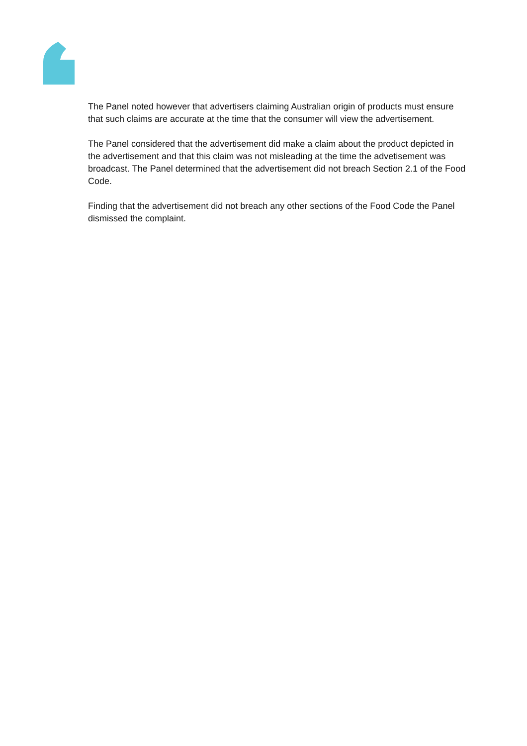The Panel noted however that advertisers claiming Australian origin of products must ensure that such claims are accurate at the time that the consumer will view the advertisement.
The Panel considered that the advertisement did make a claim about the product depicted in the advertisement and that this claim was not misleading at the time the advetisement was broadcast. The Panel determined that the advertisement did not breach Section 2.1 of the Food Code.
Finding that the advertisement did not breach any other sections of the Food Code the Panel dismissed the complaint.